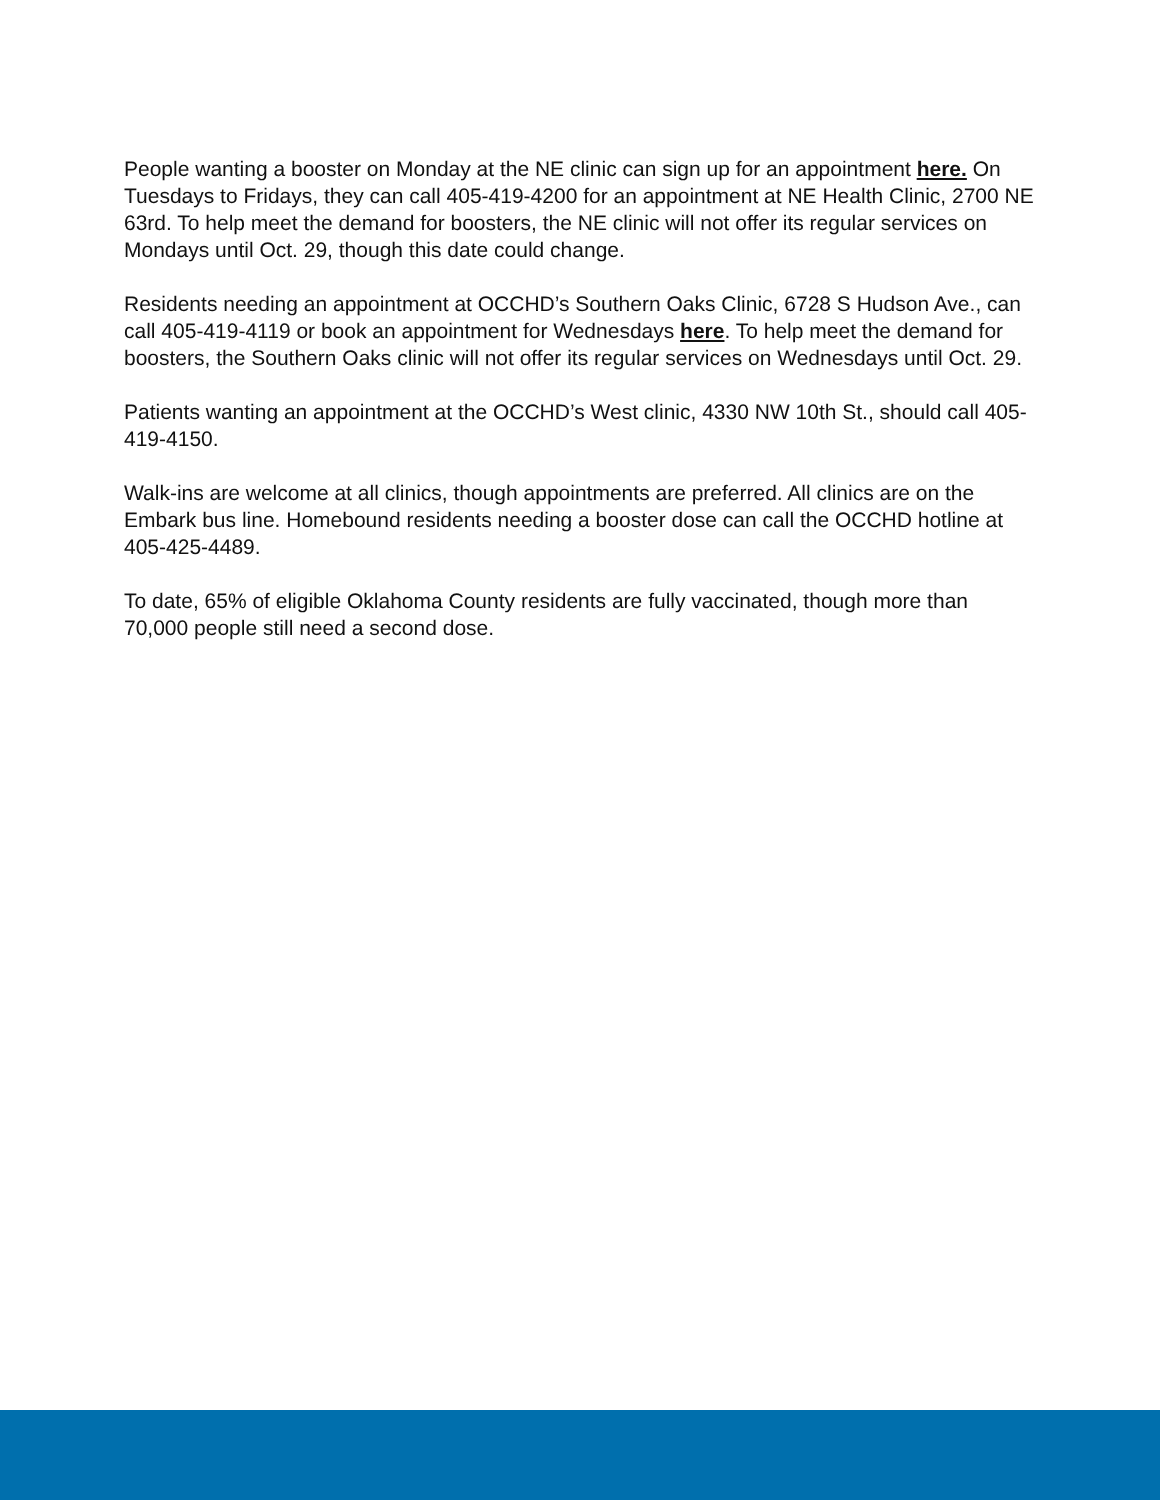People wanting a booster on Monday at the NE clinic can sign up for an appointment here. On Tuesdays to Fridays, they can call 405-419-4200 for an appointment at NE Health Clinic, 2700 NE 63rd. To help meet the demand for boosters, the NE clinic will not offer its regular services on Mondays until Oct. 29, though this date could change.
Residents needing an appointment at OCCHD’s Southern Oaks Clinic, 6728 S Hudson Ave., can call 405-419-4119 or book an appointment for Wednesdays here. To help meet the demand for boosters, the Southern Oaks clinic will not offer its regular services on Wednesdays until Oct. 29.
Patients wanting an appointment at the OCCHD’s West clinic, 4330 NW 10th St., should call 405-419-4150.
Walk-ins are welcome at all clinics, though appointments are preferred. All clinics are on the Embark bus line. Homebound residents needing a booster dose can call the OCCHD hotline at 405-425-4489.
To date, 65% of eligible Oklahoma County residents are fully vaccinated, though more than 70,000 people still need a second dose.